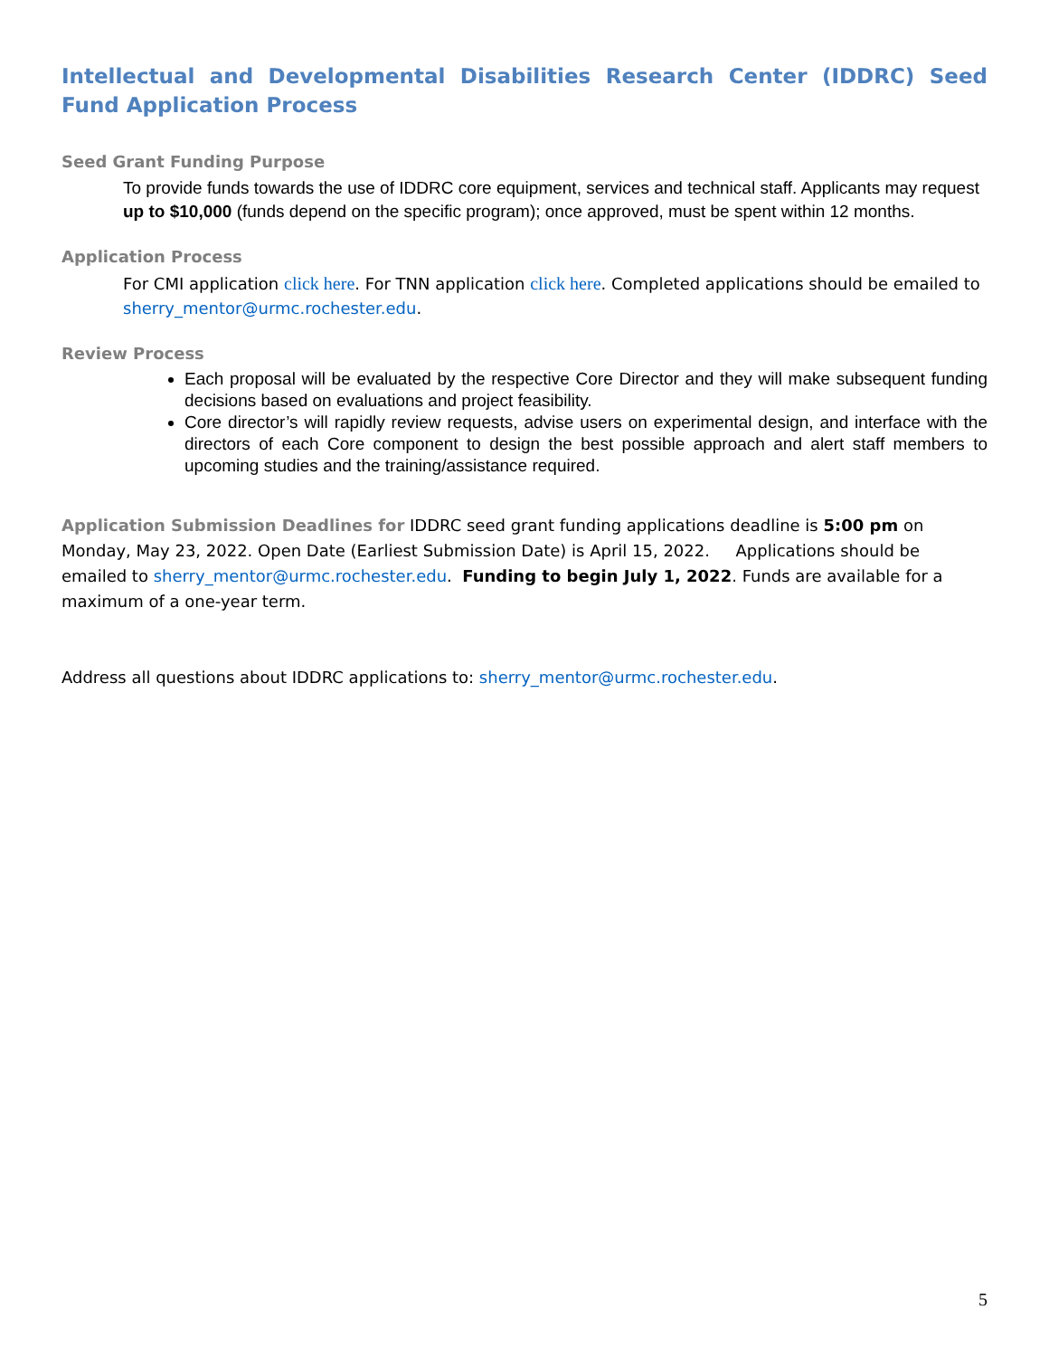Intellectual and Developmental Disabilities Research Center (IDDRC) Seed Fund Application Process
Seed Grant Funding Purpose
To provide funds towards the use of IDDRC core equipment, services and technical staff. Applicants may request up to $10,000 (funds depend on the specific program); once approved, must be spent within 12 months.
Application Process
For CMI application click here. For TNN application click here. Completed applications should be emailed to sherry_mentor@urmc.rochester.edu.
Review Process
Each proposal will be evaluated by the respective Core Director and they will make subsequent funding decisions based on evaluations and project feasibility.
Core director’s will rapidly review requests, advise users on experimental design, and interface with the directors of each Core component to design the best possible approach and alert staff members to upcoming studies and the training/assistance required.
Application Submission Deadlines for IDDRC seed grant funding applications deadline is 5:00 pm on Monday, May 23, 2022. Open Date (Earliest Submission Date) is April 15, 2022. Applications should be emailed to sherry_mentor@urmc.rochester.edu. Funding to begin July 1, 2022. Funds are available for a maximum of a one-year term.
Address all questions about IDDRC applications to: sherry_mentor@urmc.rochester.edu.
5